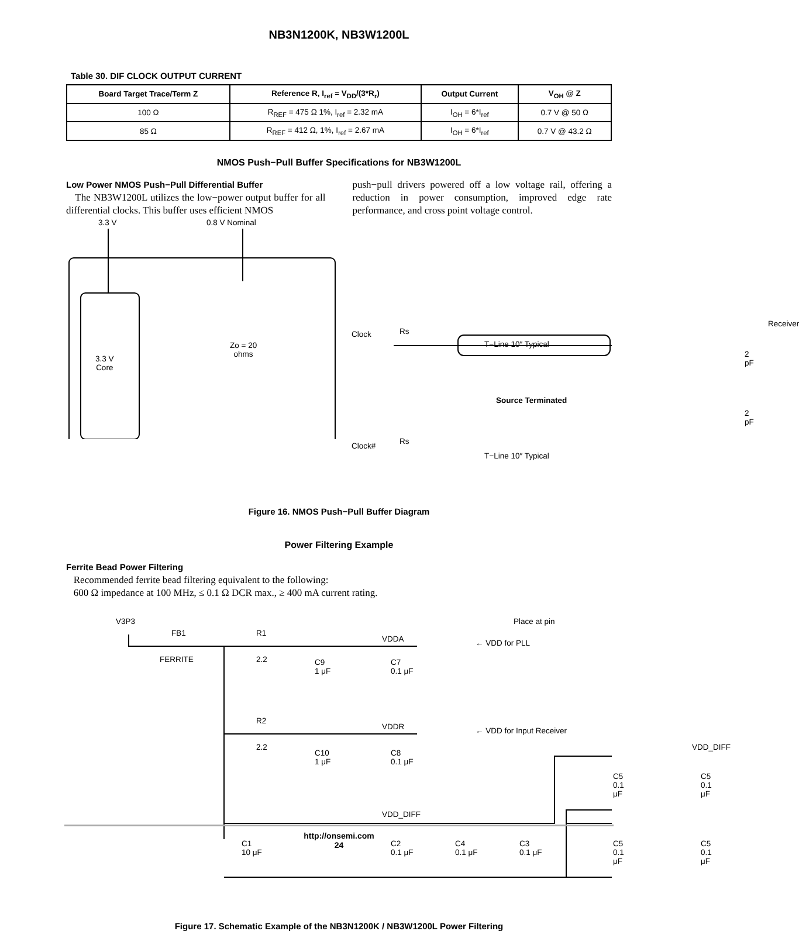NB3N1200K, NB3W1200L
Table 30. DIF CLOCK OUTPUT CURRENT
| Board Target Trace/Term Z | Reference R, I<sub>ref</sub> = V<sub>DD</sub>/(3*R<sub>r</sub>) | Output Current | V<sub>OH</sub> @ Z |
| --- | --- | --- | --- |
| 100 Ω | R<sub>REF</sub> = 475 Ω 1%, I<sub>ref</sub> = 2.32 mA | I<sub>OH</sub> = 6*I<sub>ref</sub> | 0.7 V @ 50 Ω |
| 85 Ω | R<sub>REF</sub> = 412 Ω, 1%, I<sub>ref</sub> = 2.67 mA | I<sub>OH</sub> = 6*I<sub>ref</sub> | 0.7 V @ 43.2 Ω |
NMOS Push−Pull Buffer Specifications for NB3W1200L
Low Power NMOS Push−Pull Differential Buffer
The NB3W1200L utilizes the low−power output buffer for all differential clocks. This buffer uses efficient NMOS
push−pull drivers powered off a low voltage rail, offering a reduction in power consumption, improved edge rate performance, and cross point voltage control.
3.3 V 0.8 V Nominal
3.3 V
Core
Zo = 20
ohms
Clock Rs
T−Line 10″ Typical
Receiver
2 pF
Source Terminated
2 pF
Clock# Rs
T−Line 10″ Typical
Figure 16. NMOS Push−Pull Buffer Diagram
Power Filtering Example
Ferrite Bead Power Filtering
Recommended ferrite bead filtering equivalent to the following:
600 Ω impedance at 100 MHz, ≤ 0.1 Ω DCR max., ≥ 400 mA current rating.
V3P3
FB1
FERRITE
R1
2.2
VDDA ← VDD for PLL
Place at pin
C9
1 μF
C7
0.1 μF
R2
2.2
VDDR ← VDD for Input Receiver
VDD_DIFF
C10
1 μF
C8
0.1 μF
C5
0.1 μF
C5
0.1 μF
VDD_DIFF
C1
10 μF
C2
0.1 μF
C4
0.1 μF
C3
0.1 μF
C5
0.1 μF
C5
0.1 μF
Figure 17. Schematic Example of the NB3N1200K / NB3W1200L Power Filtering
http://onsemi.com
24